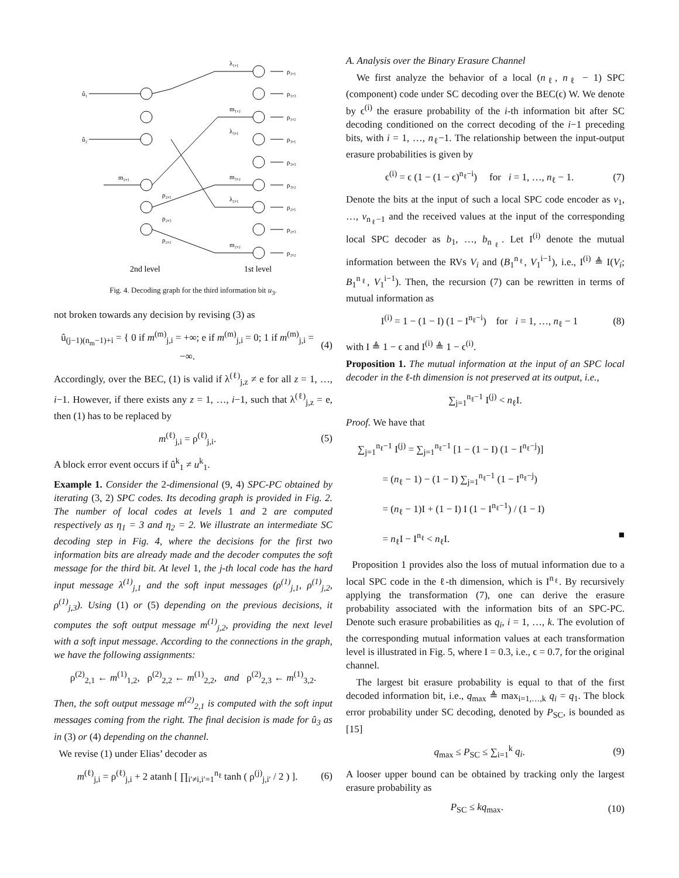û₁
û₂
m₂,₁
ρ₂,₁
ρ₂,₃
ρ₂,₂
λ₁,₁
m₁,₂
λ₃,₁
m₃,₂
λ₂,₁
m₂,₂
ρ₁,₁
ρ₁,₃
ρ₁,₂
ρ₃,₁
ρ₃,₃
ρ₃,₂
ρ₂,₁
ρ₂,₃
ρ₂,₂
2nd level
1st level
Fig. 4. Decoding graph for the third information bit u<sub>3</sub>.
not broken towards any decision by revising (3) as
û<sub>(j−1)(n<sub>m</sub>−1)+i</sub> = { 0 if m<sup>(m)</sup><sub>j,i</sub> = +∞; e if m<sup>(m)</sup><sub>j,i</sub> = 0; 1 if m<sup>(m)</sup><sub>j,i</sub> = −∞. (4)
Accordingly, over the BEC, (1) is valid if λ<sup>(ℓ)</sup><sub>j,z</sub> ≠ e for all z = 1, …, i−1. However, if there exists any z = 1, …, i−1, such that λ<sup>(ℓ)</sup><sub>j,z</sub> = e, then (1) has to be replaced by
m<sup>(ℓ)</sup><sub>j,i</sub> = ρ<sup>(ℓ)</sup><sub>j,i</sub>. (5)
A block error event occurs if û<sup>k</sup><sub>1</sub> ≠ u<sup>k</sup><sub>1</sub>.
Example 1. Consider the 2-dimensional (9, 4) SPC-PC obtained by iterating (3, 2) SPC codes. Its decoding graph is provided in Fig. 2. The number of local codes at levels 1 and 2 are computed respectively as η<sub>1</sub> = 3 and η<sub>2</sub> = 2. We illustrate an intermediate SC decoding step in Fig. 4, where the decisions for the first two information bits are already made and the decoder computes the soft message for the third bit. At level 1, the j-th local code has the hard input message λ<sup>(1)</sup><sub>j,1</sub> and the soft input messages (ρ<sup>(1)</sup><sub>j,1</sub>, ρ<sup>(1)</sup><sub>j,2</sub>, ρ<sup>(1)</sup><sub>j,3</sub>). Using (1) or (5) depending on the previous decisions, it computes the soft output message m<sup>(1)</sup><sub>j,2</sub>, providing the next level with a soft input message. According to the connections in the graph, we have the following assignments:
ρ<sup>(2)</sup><sub>2,1</sub> ← m<sup>(1)</sup><sub>1,2</sub>, ρ<sup>(2)</sup><sub>2,2</sub> ← m<sup>(1)</sup><sub>2,2</sub>, and ρ<sup>(2)</sup><sub>2,3</sub> ← m<sup>(1)</sup><sub>3,2</sub>.
Then, the soft output message m<sup>(2)</sup><sub>2,1</sub> is computed with the soft input messages coming from the right. The final decision is made for û<sub>3</sub> as in (3) or (4) depending on the channel.
We revise (1) under Elias’ decoder as
m<sup>(ℓ)</sup><sub>j,i</sub> = ρ<sup>(ℓ)</sup><sub>j,i</sub> + 2 atanh [ ∏<sub>i′≠i,i′=1</sub><sup>n<sub>ℓ</sub></sup> tanh ( ρ<sup>(j)</sup><sub>j,i′</sub> / 2 ) ]. (6)
A. Analysis over the Binary Erasure Channel
We first analyze the behavior of a local (n<sub>ℓ</sub>, n<sub>ℓ</sub> − 1) SPC (component) code under SC decoding over the BEC(ϵ) W. We denote by ϵ<sup>(i)</sup> the erasure probability of the i-th information bit after SC decoding conditioned on the correct decoding of the i−1 preceding bits, with i = 1, …, n<sub>ℓ</sub>−1. The relationship between the input-output erasure probabilities is given by
ϵ<sup>(i)</sup> = ϵ (1 − (1 − ϵ)<sup>n<sub>ℓ</sub>−i</sup>) for i = 1, …, n<sub>ℓ</sub> − 1. (7)
Denote the bits at the input of such a local SPC code encoder as v<sub>1</sub>, …, v<sub>n<sub>ℓ</sub>−1</sub> and the received values at the input of the corresponding local SPC decoder as b<sub>1</sub>, …, b<sub>n<sub>ℓ</sub></sub>. Let I<sup>(i)</sup> denote the mutual information between the RVs V<sub>i</sub> and (B<sub>1</sub><sup>n<sub>ℓ</sub></sup>, V<sub>1</sub><sup>i−1</sup>), i.e., I<sup>(i)</sup> ≜ I(V<sub>i</sub>; B<sub>1</sub><sup>n<sub>ℓ</sub></sup>, V<sub>1</sub><sup>i−1</sup>). Then, the recursion (7) can be rewritten in terms of mutual information as
I<sup>(i)</sup> = 1 − (1 − I) (1 − I<sup>n<sub>ℓ</sub>−i</sup>) for i = 1, …, n<sub>ℓ</sub> − 1 (8)
with I ≜ 1 − ϵ and I<sup>(i)</sup> ≜ 1 − ϵ<sup>(i)</sup>.
Proposition 1. The mutual information at the input of an SPC local decoder in the ℓ-th dimension is not preserved at its output, i.e.,
∑<sub>j=1</sub><sup>n<sub>ℓ</sub>−1</sup> I<sup>(j)</sup> < n<sub>ℓ</sub>I.
Proof. We have that
∑<sub>j=1</sub><sup>n<sub>ℓ</sub>−1</sup> I<sup>(j)</sup> = ∑<sub>j=1</sub><sup>n<sub>ℓ</sub>−1</sup> [1 − (1 − I) (1 − I<sup>n<sub>ℓ</sub>−j</sup>)]
= (n<sub>ℓ</sub> − 1) − (1 − I) ∑<sub>j=1</sub><sup>n<sub>ℓ</sub>−1</sup> (1 − I<sup>n<sub>ℓ</sub>−j</sup>)
= (n<sub>ℓ</sub> − 1)I + (1 − I) I (1 − I<sup>n<sub>ℓ</sub>−1</sup>) / (1 − I)
= n<sub>ℓ</sub>I − I<sup>n<sub>ℓ</sub></sup> < n<sub>ℓ</sub>I. ■
Proposition 1 provides also the loss of mutual information due to a local SPC code in the ℓ-th dimension, which is I<sup>n<sub>ℓ</sub></sup>. By recursively applying the transformation (7), one can derive the erasure probability associated with the information bits of an SPC-PC. Denote such erasure probabilities as q<sub>i</sub>, i = 1, …, k. The evolution of the corresponding mutual information values at each transformation level is illustrated in Fig. 5, where I = 0.3, i.e., ϵ = 0.7, for the original channel.
The largest bit erasure probability is equal to that of the first decoded information bit, i.e., q<sub>max</sub> ≜ max<sub>i=1,…,k</sub> q<sub>i</sub> = q<sub>1</sub>. The block error probability under SC decoding, denoted by P<sub>SC</sub>, is bounded as [15]
q<sub>max</sub> ≤ P<sub>SC</sub> ≤ ∑<sub>i=1</sub><sup>k</sup> q<sub>i</sub>. (9)
A looser upper bound can be obtained by tracking only the largest erasure probability as
P<sub>SC</sub> ≤ kq<sub>max</sub>. (10)